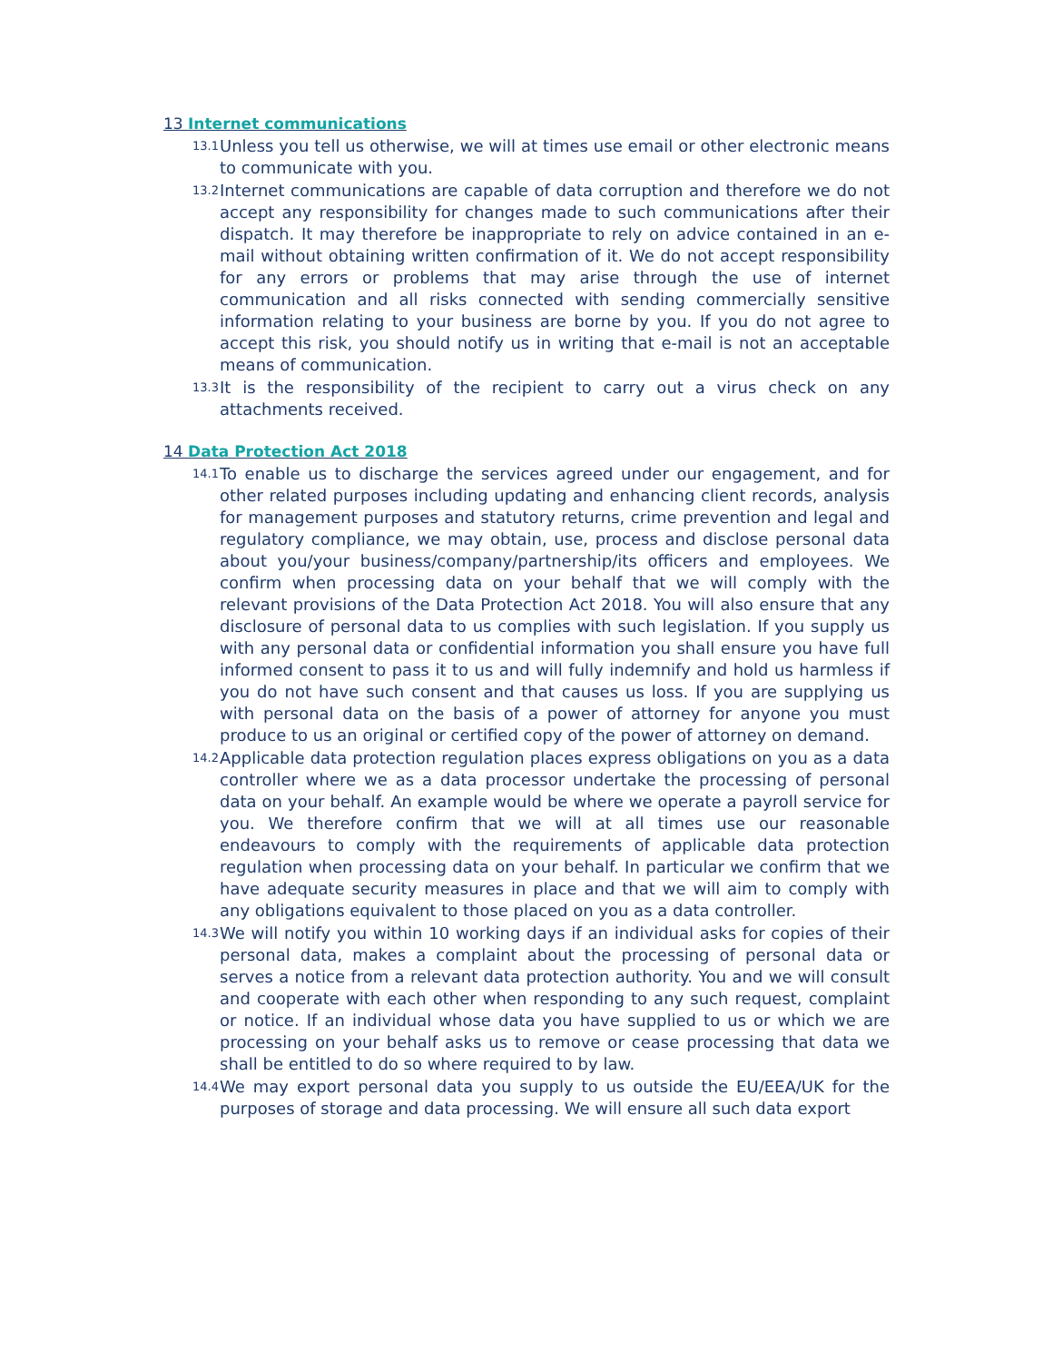13 Internet communications
13.1 Unless you tell us otherwise, we will at times use email or other electronic means to communicate with you.
13.2 Internet communications are capable of data corruption and therefore we do not accept any responsibility for changes made to such communications after their dispatch. It may therefore be inappropriate to rely on advice contained in an e-mail without obtaining written confirmation of it. We do not accept responsibility for any errors or problems that may arise through the use of internet communication and all risks connected with sending commercially sensitive information relating to your business are borne by you. If you do not agree to accept this risk, you should notify us in writing that e-mail is not an acceptable means of communication.
13.3 It is the responsibility of the recipient to carry out a virus check on any attachments received.
14 Data Protection Act 2018
14.1 To enable us to discharge the services agreed under our engagement, and for other related purposes including updating and enhancing client records, analysis for management purposes and statutory returns, crime prevention and legal and regulatory compliance, we may obtain, use, process and disclose personal data about you/your business/company/partnership/its officers and employees. We confirm when processing data on your behalf that we will comply with the relevant provisions of the Data Protection Act 2018. You will also ensure that any disclosure of personal data to us complies with such legislation. If you supply us with any personal data or confidential information you shall ensure you have full informed consent to pass it to us and will fully indemnify and hold us harmless if you do not have such consent and that causes us loss. If you are supplying us with personal data on the basis of a power of attorney for anyone you must produce to us an original or certified copy of the power of attorney on demand.
14.2 Applicable data protection regulation places express obligations on you as a data controller where we as a data processor undertake the processing of personal data on your behalf. An example would be where we operate a payroll service for you. We therefore confirm that we will at all times use our reasonable endeavours to comply with the requirements of applicable data protection regulation when processing data on your behalf. In particular we confirm that we have adequate security measures in place and that we will aim to comply with any obligations equivalent to those placed on you as a data controller.
14.3 We will notify you within 10 working days if an individual asks for copies of their personal data, makes a complaint about the processing of personal data or serves a notice from a relevant data protection authority. You and we will consult and cooperate with each other when responding to any such request, complaint or notice. If an individual whose data you have supplied to us or which we are processing on your behalf asks us to remove or cease processing that data we shall be entitled to do so where required to by law.
14.4 We may export personal data you supply to us outside the EU/EEA/UK for the purposes of storage and data processing. We will ensure all such data export